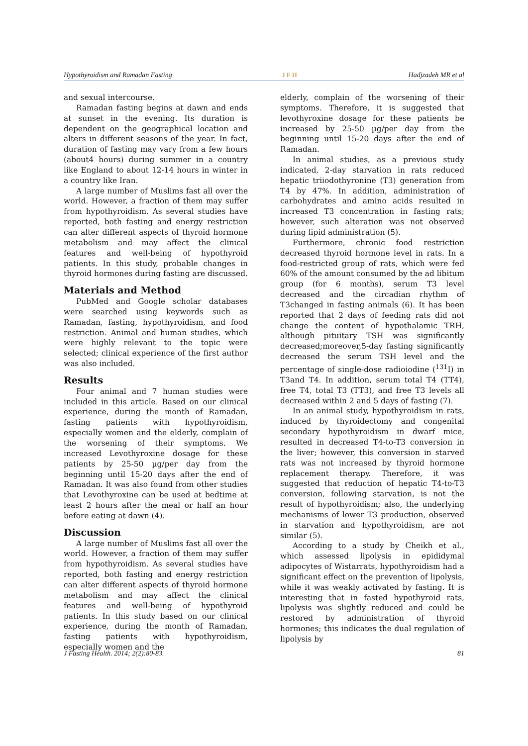Hypothyroidism and Ramadan Fasting JFH Hadjzadeh MR et al
and sexual intercourse.
Ramadan fasting begins at dawn and ends at sunset in the evening. Its duration is dependent on the geographical location and alters in different seasons of the year. In fact, duration of fasting may vary from a few hours (about4 hours) during summer in a country like England to about 12-14 hours in winter in a country like Iran.
A large number of Muslims fast all over the world. However, a fraction of them may suffer from hypothyroidism. As several studies have reported, both fasting and energy restriction can alter different aspects of thyroid hormone metabolism and may affect the clinical features and well-being of hypothyroid patients. In this study, probable changes in thyroid hormones during fasting are discussed.
Materials and Method
PubMed and Google scholar databases were searched using keywords such as Ramadan, fasting, hypothyroidism, and food restriction. Animal and human studies, which were highly relevant to the topic were selected; clinical experience of the first author was also included.
Results
Four animal and 7 human studies were included in this article. Based on our clinical experience, during the month of Ramadan, fasting patients with hypothyroidism, especially women and the elderly, complain of the worsening of their symptoms. We increased Levothyroxine dosage for these patients by 25-50 µg/per day from the beginning until 15-20 days after the end of Ramadan. It was also found from other studies that Levothyroxine can be used at bedtime at least 2 hours after the meal or half an hour before eating at dawn (4).
Discussion
A large number of Muslims fast all over the world. However, a fraction of them may suffer from hypothyroidism. As several studies have reported, both fasting and energy restriction can alter different aspects of thyroid hormone metabolism and may affect the clinical features and well-being of hypothyroid patients. In this study based on our clinical experience, during the month of Ramadan, fasting patients with hypothyroidism, especially women and the
elderly, complain of the worsening of their symptoms. Therefore, it is suggested that levothyroxine dosage for these patients be increased by 25-50 µg/per day from the beginning until 15-20 days after the end of Ramadan.
In animal studies, as a previous study indicated, 2-day starvation in rats reduced hepatic triiodothyronine (T3) generation from T4 by 47%. In addition, administration of carbohydrates and amino acids resulted in increased T3 concentration in fasting rats; however, such alteration was not observed during lipid administration (5).
Furthermore, chronic food restriction decreased thyroid hormone level in rats. In a food-restricted group of rats, which were fed 60% of the amount consumed by the ad libitum group (for 6 months), serum T3 level decreased and the circadian rhythm of T3changed in fasting animals (6). It has been reported that 2 days of feeding rats did not change the content of hypothalamic TRH, although pituitary TSH was significantly decreased;moreover,5-day fasting significantly decreased the serum TSH level and the percentage of single-dose radioiodine (<sup>131</sup>I) in T3and T4. In addition, serum total T4 (TT4), free T4, total T3 (TT3), and free T3 levels all decreased within 2 and 5 days of fasting (7).
In an animal study, hypothyroidism in rats, induced by thyroidectomy and congenital secondary hypothyroidism in dwarf mice, resulted in decreased T4-to-T3 conversion in the liver; however, this conversion in starved rats was not increased by thyroid hormone replacement therapy. Therefore, it was suggested that reduction of hepatic T4-to-T3 conversion, following starvation, is not the result of hypothyroidism; also, the underlying mechanisms of lower T3 production, observed in starvation and hypothyroidism, are not similar (5).
According to a study by Cheikh et al., which assessed lipolysis in epididymal adipocytes of Wistarrats, hypothyroidism had a significant effect on the prevention of lipolysis, while it was weakly activated by fasting. It is interesting that in fasted hypothyroid rats, lipolysis was slightly reduced and could be restored by administration of thyroid hormones; this indicates the dual regulation of lipolysis by
J Fasting Health. 2014; 2(2):80-83. 81